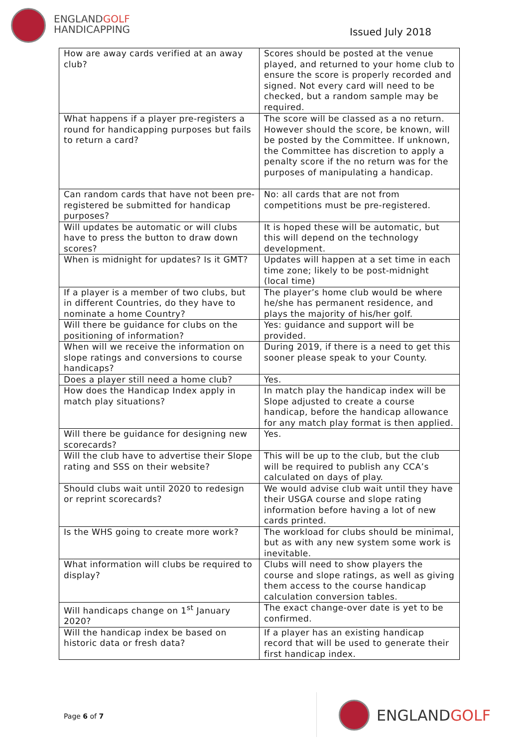ENGLANDGOLF
HANDICAPPING
Issued July 2018
| How are away cards verified at an away club? | Scores should be posted at the venue played, and returned to your home club to ensure the score is properly recorded and signed. Not every card will need to be checked, but a random sample may be required. |
| What happens if a player pre-registers a round for handicapping purposes but fails to return a card? | The score will be classed as a no return. However should the score, be known, will be posted by the Committee. If unknown, the Committee has discretion to apply a penalty score if the no return was for the purposes of manipulating a handicap. |
| Can random cards that have not been pre-registered be submitted for handicap purposes? | No: all cards that are not from competitions must be pre-registered. |
| Will updates be automatic or will clubs have to press the button to draw down scores? | It is hoped these will be automatic, but this will depend on the technology development. |
| When is midnight for updates? Is it GMT? | Updates will happen at a set time in each time zone; likely to be post-midnight (local time) |
| If a player is a member of two clubs, but in different Countries, do they have to nominate a home Country? | The player’s home club would be where he/she has permanent residence, and plays the majority of his/her golf. |
| Will there be guidance for clubs on the positioning of information? | Yes: guidance and support will be provided. |
| When will we receive the information on slope ratings and conversions to course handicaps? | During 2019, if there is a need to get this sooner please speak to your County. |
| Does a player still need a home club? | Yes. |
| How does the Handicap Index apply in match play situations? | In match play the handicap index will be Slope adjusted to create a course handicap, before the handicap allowance for any match play format is then applied. |
| Will there be guidance for designing new scorecards? | Yes. |
| Will the club have to advertise their Slope rating and SSS on their website? | This will be up to the club, but the club will be required to publish any CCA’s calculated on days of play. |
| Should clubs wait until 2020 to redesign or reprint scorecards? | We would advise club wait until they have their USGA course and slope rating information before having a lot of new cards printed. |
| Is the WHS going to create more work? | The workload for clubs should be minimal, but as with any new system some work is inevitable. |
| What information will clubs be required to display? | Clubs will need to show players the course and slope ratings, as well as giving them access to the course handicap calculation conversion tables. |
| Will handicaps change on 1<sup>st</sup> January 2020? | The exact change-over date is yet to be confirmed. |
| Will the handicap index be based on historic data or fresh data? | If a player has an existing handicap record that will be used to generate their first handicap index. |
Page 6 of 7
ENGLANDGOLF